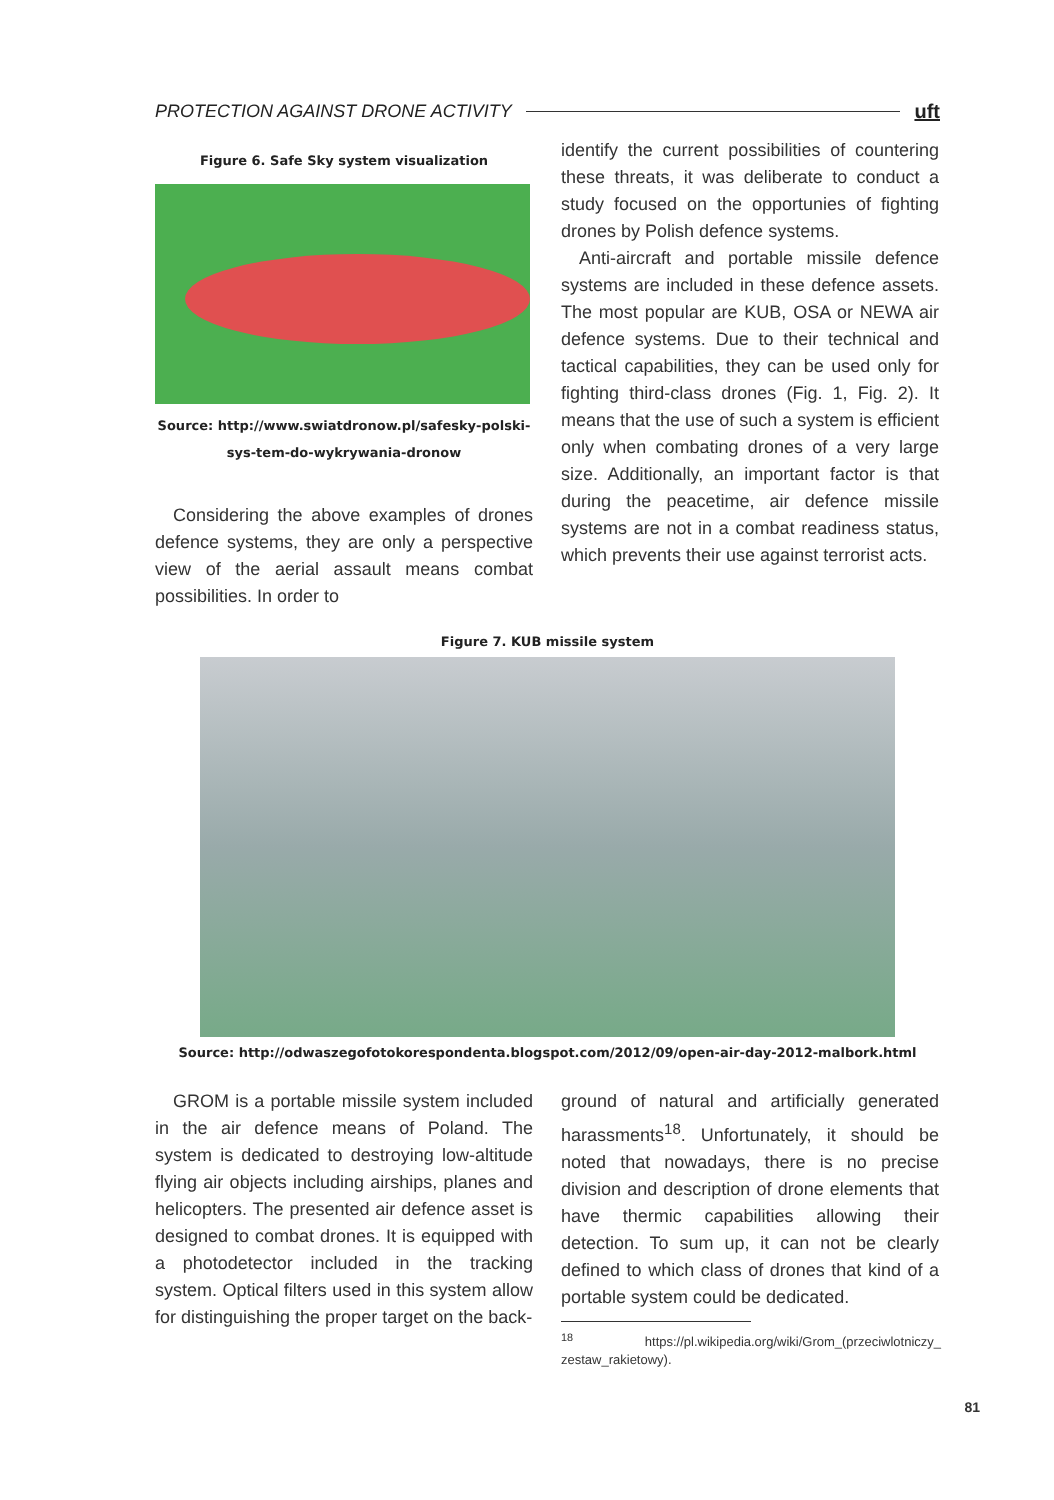PROTECTION AGAINST DRONE ACTIVITY uft
Figure 6. Safe Sky system visualization
Source: http://www.swiatdronow.pl/safesky-polski-sys-tem-do-wykrywania-dronow
Considering the above examples of drones defence systems, they are only a perspective view of the aerial assault means combat possibilities. In order to
identify the current possibilities of countering these threats, it was deliberate to conduct a study focused on the opportunies of fighting drones by Polish defence systems.
Anti-aircraft and portable missile defence systems are included in these defence assets. The most popular are KUB, OSA or NEWA air defence systems. Due to their technical and tactical capabilities, they can be used only for fighting third-class drones (Fig. 1, Fig. 2). It means that the use of such a system is efficient only when combating drones of a very large size. Additionally, an important factor is that during the peacetime, air defence missile systems are not in a combat readiness status, which prevents their use against terrorist acts.
Figure 7. KUB missile system
Source: http://odwaszegofotokorespondenta.blogspot.com/2012/09/open-air-day-2012-malbork.html
GROM is a portable missile system included in the air defence means of Poland. The system is dedicated to destroying low-altitude flying air objects including airships, planes and helicopters. The presented air defence asset is designed to combat drones. It is equipped with a photodetector included in the tracking system. Optical filters used in this system allow for distinguishing the proper target on the back-
ground of natural and artificially generated harassments<sup>18</sup>. Unfortunately, it should be noted that nowadays, there is no precise division and description of drone elements that have thermic capabilities allowing their detection. To sum up, it can not be clearly defined to which class of drones that kind of a portable system could be dedicated.
<sup>18</sup> https://pl.wikipedia.org/wiki/Grom_(przeciwlotniczy_ zestaw_rakietowy).
81